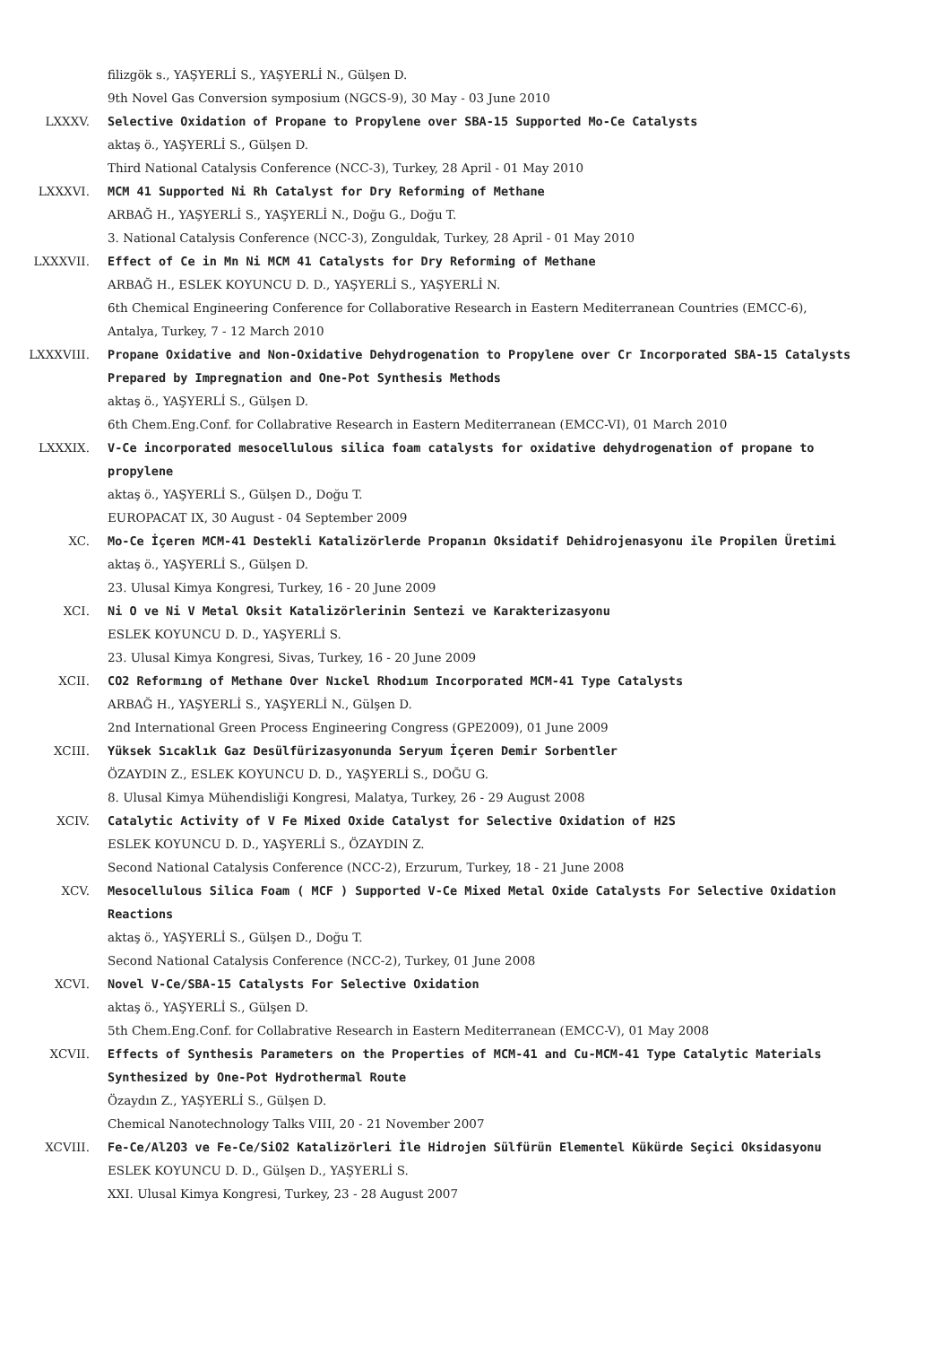filizgök s., YAŞYERLİ S., YAŞYERLİ N., Gülşen D.
9th Novel Gas Conversion symposium (NGCS-9), 30 May - 03 June 2010
LXXXV.
Selective Oxidation of Propane to Propylene over SBA-15 Supported Mo-Ce Catalysts
aktaş ö., YAŞYERLİ S., Gülşen D.
Third National Catalysis Conference (NCC-3), Turkey, 28 April - 01 May 2010
LXXXVI.
MCM 41 Supported Ni Rh Catalyst for Dry Reforming of Methane
ARBAĞ H., YAŞYERLİ S., YAŞYERLİ N., Doğu G., Doğu T.
3. National Catalysis Conference (NCC-3), Zonguldak, Turkey, 28 April - 01 May 2010
LXXXVII.
Effect of Ce in Mn Ni MCM 41 Catalysts for Dry Reforming of Methane
ARBAĞ H., ESLEK KOYUNCU D. D., YAŞYERLİ S., YAŞYERLİ N.
6th Chemical Engineering Conference for Collaborative Research in Eastern Mediterranean Countries (EMCC-6), Antalya, Turkey, 7 - 12 March 2010
LXXXVIII.
Propane Oxidative and Non-Oxidative Dehydrogenation to Propylene over Cr Incorporated SBA-15 Catalysts Prepared by Impregnation and One-Pot Synthesis Methods
aktaş ö., YAŞYERLİ S., Gülşen D.
6th Chem.Eng.Conf. for Collabrative Research in Eastern Mediterranean (EMCC-VI), 01 March 2010
LXXXIX.
V-Ce incorporated mesocellulous silica foam catalysts for oxidative dehydrogenation of propane to propylene
aktaş ö., YAŞYERLİ S., Gülşen D., Doğu T.
EUROPACAT IX, 30 August - 04 September 2009
XC.
Mo-Ce İçeren MCM-41 Destekli Katalizörlerde Propanın Oksidatif Dehidrojenasyonu ile Propilen Üretimi
aktaş ö., YAŞYERLİ S., Gülşen D.
23. Ulusal Kimya Kongresi, Turkey, 16 - 20 June 2009
XCI.
Ni O ve Ni V Metal Oksit Katalizörlerinin Sentezi ve Karakterizasyonu
ESLEK KOYUNCU D. D., YAŞYERLİ S.
23. Ulusal Kimya Kongresi, Sivas, Turkey, 16 - 20 June 2009
XCII.
CO2 Reformıng of Methane Over Nıckel Rhodıum Incorporated MCM-41 Type Catalysts
ARBAĞ H., YAŞYERLİ S., YAŞYERLİ N., Gülşen D.
2nd International Green Process Engineering Congress (GPE2009), 01 June 2009
XCIII.
Yüksek Sıcaklık Gaz Desülfürizasyonunda Seryum İçeren Demir Sorbentler
ÖZAYDIN Z., ESLEK KOYUNCU D. D., YAŞYERLİ S., DOĞU G.
8. Ulusal Kimya Mühendisliği Kongresi, Malatya, Turkey, 26 - 29 August 2008
XCIV.
Catalytic Activity of V Fe Mixed Oxide Catalyst for Selective Oxidation of H2S
ESLEK KOYUNCU D. D., YAŞYERLİ S., ÖZAYDIN Z.
Second National Catalysis Conference (NCC-2), Erzurum, Turkey, 18 - 21 June 2008
XCV.
Mesocellulous Silica Foam ( MCF ) Supported V-Ce Mixed Metal Oxide Catalysts For Selective Oxidation Reactions
aktaş ö., YAŞYERLİ S., Gülşen D., Doğu T.
Second National Catalysis Conference (NCC-2), Turkey, 01 June 2008
XCVI.
Novel V-Ce/SBA-15 Catalysts For Selective Oxidation
aktaş ö., YAŞYERLİ S., Gülşen D.
5th Chem.Eng.Conf. for Collabrative Research in Eastern Mediterranean (EMCC-V), 01 May 2008
XCVII.
Effects of Synthesis Parameters on the Properties of MCM-41 and Cu-MCM-41 Type Catalytic Materials Synthesized by One-Pot Hydrothermal Route
Özaydın Z., YAŞYERLİ S., Gülşen D.
Chemical Nanotechnology Talks VIII, 20 - 21 November 2007
XCVIII.
Fe-Ce/Al2O3 ve Fe-Ce/SiO2 Katalizörleri İle Hidrojen Sülfürün Elementel Kükürde Seçici Oksidasyonu
ESLEK KOYUNCU D. D., Gülşen D., YAŞYERLİ S.
XXI. Ulusal Kimya Kongresi, Turkey, 23 - 28 August 2007